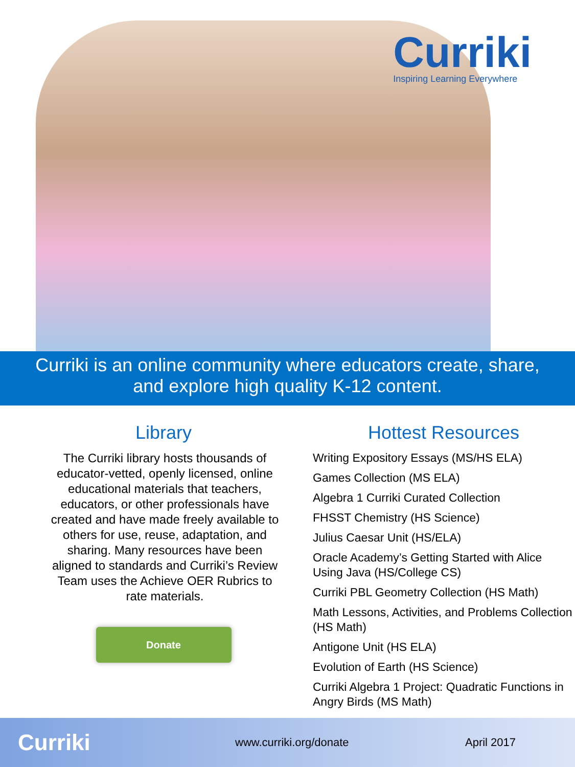Curriki
Inspiring Learning Everywhere
Curriki is an online community where educators create, share,
and explore high quality K-12 content.
Library
The Curriki library hosts thousands of educator-vetted, openly licensed, online educational materials that teachers, educators, or other professionals have created and have made freely available to others for use, reuse, adaptation, and sharing. Many resources have been aligned to standards and Curriki’s Review Team uses the Achieve OER Rubrics to rate materials.
Donate
Hottest Resources
Writing Expository Essays (MS/HS ELA)
Games Collection (MS ELA)
Algebra 1 Curriki Curated Collection
FHSST Chemistry (HS Science)
Julius Caesar Unit (HS/ELA)
Oracle Academy’s Getting Started with Alice Using Java (HS/College CS)
Curriki PBL Geometry Collection (HS Math)
Math Lessons, Activities, and Problems Collection (HS Math)
Antigone Unit (HS ELA)
Evolution of Earth (HS Science)
Curriki Algebra 1 Project: Quadratic Functions in Angry Birds (MS Math)
Curriki www.curriki.org/donate April 2017